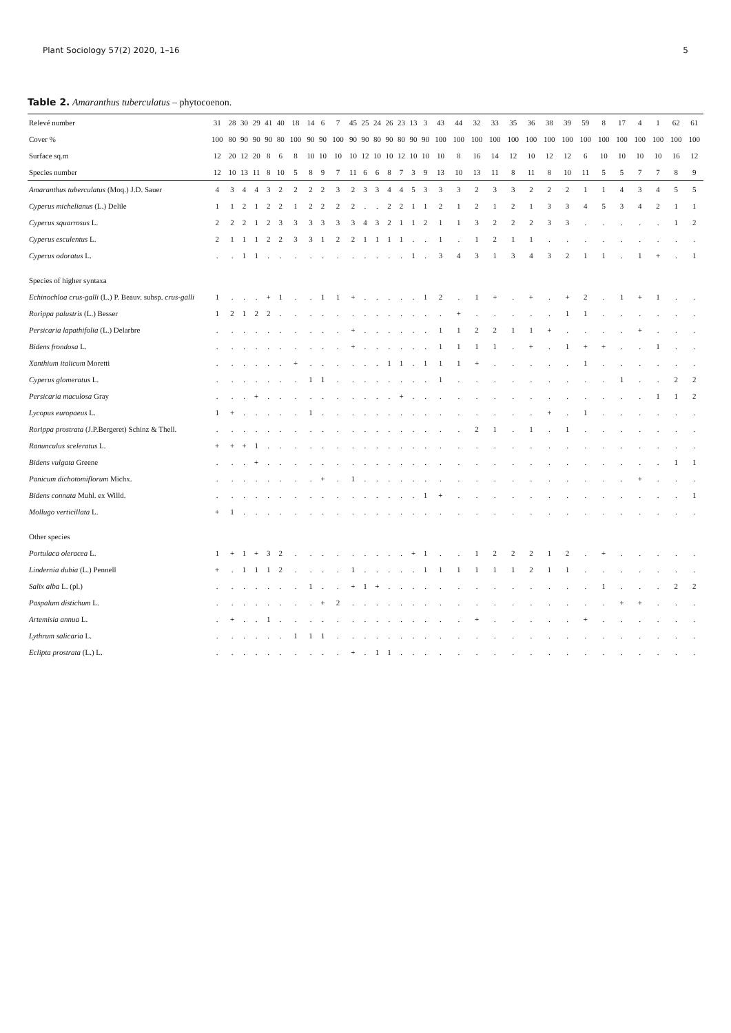Plant Sociology 57(2) 2020, 1–16 5
Table 2. Amaranthus tuberculatus – phytocoenon.
| Relevé number | 31 | 28 | 30 | 29 | 41 | 40 | 18 | 14 | 6 | 7 | 45 | 25 | 24 | 26 | 23 | 13 | 3 | 43 | 44 | 32 | 33 | 35 | 36 | 38 | 39 | 59 | 8 | 17 | 4 | 1 | 62 | 61 |
| --- | --- | --- | --- | --- | --- | --- | --- | --- | --- | --- | --- | --- | --- | --- | --- | --- | --- | --- | --- | --- | --- | --- | --- | --- | --- | --- | --- | --- | --- | --- | --- | --- |
| Cover % | 100 | 80 | 90 | 90 | 90 | 80 | 100 | 90 | 90 | 100 | 90 | 90 | 80 | 90 | 80 | 90 | 90 | 100 | 100 | 100 | 100 | 100 | 100 | 100 | 100 | 100 | 100 | 100 | 100 | 100 | 100 | 100 |
| Surface sq.m | 12 | 20 | 12 | 20 | 8 | 6 | 8 | 10 | 10 | 10 | 10 | 12 | 10 | 10 | 12 | 10 | 10 | 10 | 8 | 16 | 14 | 12 | 10 | 12 | 12 | 6 | 10 | 10 | 10 | 10 | 16 | 12 |
| Species number | 12 | 10 | 13 | 11 | 8 | 10 | 5 | 8 | 9 | 7 | 11 | 6 | 6 | 8 | 7 | 3 | 9 | 13 | 10 | 13 | 11 | 8 | 11 | 8 | 10 | 11 | 5 | 5 | 7 | 7 | 8 | 9 |
| Amaranthus tuberculatus (Moq.) J.D. Sauer | 4 | 3 | 4 | 4 | 3 | 2 | 2 | 2 | 2 | 3 | 2 | 3 | 3 | 4 | 4 | 5 | 3 | 3 | 3 | 2 | 3 | 3 | 2 | 2 | 2 | 1 | 1 | 4 | 3 | 4 | 5 | 5 |
| Cyperus michelianus (L.) Delile | 1 | 1 | 2 | 1 | 2 | 2 | 1 | 2 | 2 | 2 | 2 | . | . | 2 | 2 | 1 | 1 | 2 | 1 | 2 | 1 | 2 | 1 | 3 | 3 | 4 | 5 | 3 | 4 | 2 | 1 | 1 |
| Cyperus squarrosus L. | 2 | 2 | 2 | 1 | 2 | 3 | 3 | 3 | 3 | 3 | 3 | 4 | 3 | 2 | 1 | 1 | 2 | 1 | 1 | 3 | 2 | 2 | 2 | 3 | 3 | . | . | . | . | . | 1 | 2 |
| Cyperus esculentus L. | 2 | 1 | 1 | 1 | 2 | 2 | 3 | 3 | 1 | 2 | 2 | 1 | 1 | 1 | 1 | . | . | 1 | . | 1 | 2 | 1 | 1 | . | . | . | . | . | . | . | . | . |
| Cyperus odoratus L. | . | . | 1 | 1 | . | . | . | . | . | . | . | . | . | . | . | 1 | . | 3 | 4 | 3 | 1 | 3 | 4 | 3 | 2 | 1 | 1 | . | 1 | + | . | 1 |
| Species of higher syntaxa | | | | | | | | | | | | | | | | | | | | | | | | | | | | | | | | |
| Echinochloa crus-galli (L.) P. Beauv. subsp. crus-galli | 1 | . | . | . | + | 1 | . | . | 1 | 1 | + | . | . | . | . | . | 1 | 2 | . | 1 | + | . | + | . | + | 2 | . | 1 | + | 1 | . | . |
| Rorippa palustris (L.) Besser | 1 | 2 | 1 | 2 | 2 | . | . | . | . | . | . | . | . | . | . | . | . | . | + | . | . | . | . | . | 1 | 1 | . | . | . | . | . | . |
| Persicaria lapathifolia (L.) Delarbre | . | . | . | . | . | . | . | . | . | . | + | . | . | . | . | . | . | 1 | 1 | 2 | 2 | 1 | 1 | + | . | . | . | . | + | . | . | . |
| Bidens frondosa L. | . | . | . | . | . | . | . | . | . | . | + | . | . | . | . | . | . | 1 | 1 | 1 | 1 | . | + | . | 1 | + | + | . | . | 1 | . | . |
| Xanthium italicum Moretti | . | . | . | . | . | . | + | . | . | . | . | . | . | 1 | 1 | . | 1 | 1 | 1 | + | . | . | . | . | . | 1 | . | . | . | . | . | . |
| Cyperus glomeratus L. | . | . | . | . | . | . | . | 1 | 1 | . | . | . | . | . | . | . | . | 1 | . | . | . | . | . | . | . | . | . | 1 | . | . | 2 | 2 |
| Persicaria maculosa Gray | . | . | . | + | . | . | . | . | . | . | . | . | . | . | + | . | . | . | . | . | . | . | . | . | . | . | . | . | . | 1 | 1 | 2 |
| Lycopus europaeus L. | 1 | + | . | . | . | . | . | 1 | . | . | . | . | . | . | . | . | . | . | . | . | . | . | . | + | . | 1 | . | . | . | . | . | . |
| Rorippa prostrata (J.P.Bergeret) Schinz & Thell. | . | . | . | . | . | . | . | . | . | . | . | . | . | . | . | . | . | . | . | 2 | 1 | . | 1 | . | 1 | . | . | . | . | . | . | . |
| Ranunculus sceleratus L. | + | + | + | 1 | . | . | . | . | . | . | . | . | . | . | . | . | . | . | . | . | . | . | . | . | . | . | . | . | . | . | . | . |
| Bidens vulgata Greene | . | . | . | + | . | . | . | . | . | . | . | . | . | . | . | . | . | . | . | . | . | . | . | . | . | . | . | . | . | . | 1 | 1 |
| Panicum dichotomiflorum Michx. | . | . | . | . | . | . | . | . | + | . | 1 | . | . | . | . | . | . | . | . | . | . | . | . | . | . | . | . | . | + | . | . | . |
| Bidens connata Muhl. ex Willd. | . | . | . | . | . | . | . | . | . | . | . | . | . | . | . | . | 1 | + | . | . | . | . | . | . | . | . | . | . | . | . | . | 1 |
| Mollugo verticillata L. | + | 1 | . | . | . | . | . | . | . | . | . | . | . | . | . | . | . | . | . | . | . | . | . | . | . | . | . | . | . | . | . | . |
| Other species | | | | | | | | | | | | | | | | | | | | | | | | | | | | | | | | |
| Portulaca oleracea L. | 1 | + | 1 | + | 3 | 2 | . | . | . | . | . | . | . | . | . | + | 1 | . | . | 1 | 2 | 2 | 2 | 1 | 2 | . | + | . | . | . | . | . |
| Lindernia dubia (L.) Pennell | + | . | 1 | 1 | 1 | 2 | . | . | . | . | 1 | . | . | . | . | . | 1 | 1 | 1 | 1 | 1 | 1 | 2 | 1 | 1 | . | . | . | . | . | . | . |
| Salix alba L. (pl.) | . | . | . | . | . | . | . | 1 | . | . | + | 1 | + | . | . | . | . | . | . | . | . | . | . | . | . | . | 1 | . | . | . | 2 | 2 |
| Paspalum distichum L. | . | . | . | . | . | . | . | . | + | 2 | . | . | . | . | . | . | . | . | . | . | . | . | . | . | . | . | . | + | + | . | . | . |
| Artemisia annua L. | . | + | . | . | 1 | . | . | . | . | . | . | . | . | . | . | . | . | . | . | + | . | . | . | . | . | + | . | . | . | . | . | . |
| Lythrum salicaria L. | . | . | . | . | . | . | 1 | 1 | 1 | . | . | . | . | . | . | . | . | . | . | . | . | . | . | . | . | . | . | . | . | . | . | . |
| Eclipta prostrata (L.) L. | . | . | . | . | . | . | . | . | . | . | + | . | 1 | 1 | . | . | . | . | . | . | . | . | . | . | . | . | . | . | . | . | . | . |